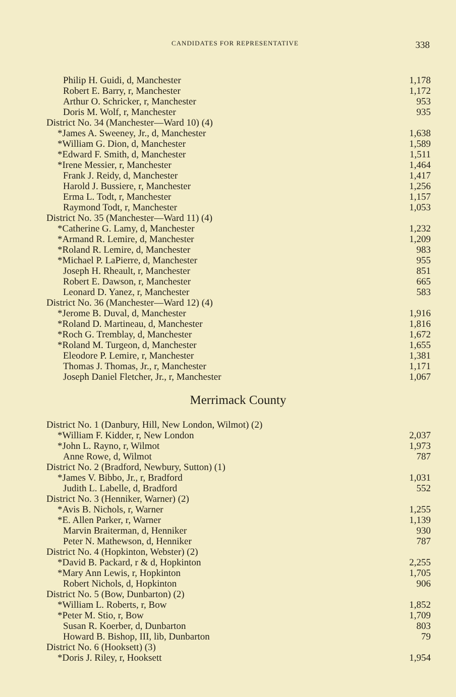CANDIDATES FOR REPRESENTATIVE 338
| Philip H. Guidi, d, Manchester | 1,178 |
| Robert E. Barry, r, Manchester | 1,172 |
| Arthur O. Schricker, r, Manchester | 953 |
| Doris M. Wolf, r, Manchester | 935 |
| District No. 34 (Manchester—Ward 10) (4) | |
| *James A. Sweeney, Jr., d, Manchester | 1,638 |
| *William G. Dion, d, Manchester | 1,589 |
| *Edward F. Smith, d, Manchester | 1,511 |
| *Irene Messier, r, Manchester | 1,464 |
| Frank J. Reidy, d, Manchester | 1,417 |
| Harold J. Bussiere, r, Manchester | 1,256 |
| Erma L. Todt, r, Manchester | 1,157 |
| Raymond Todt, r, Manchester | 1,053 |
| District No. 35 (Manchester—Ward 11) (4) | |
| *Catherine G. Lamy, d, Manchester | 1,232 |
| *Armand R. Lemire, d, Manchester | 1,209 |
| *Roland R. Lemire, d, Manchester | 983 |
| *Michael P. LaPierre, d, Manchester | 955 |
| Joseph H. Rheault, r, Manchester | 851 |
| Robert E. Dawson, r, Manchester | 665 |
| Leonard D. Yanez, r, Manchester | 583 |
| District No. 36 (Manchester—Ward 12) (4) | |
| *Jerome B. Duval, d, Manchester | 1,916 |
| *Roland D. Martineau, d, Manchester | 1,816 |
| *Roch G. Tremblay, d, Manchester | 1,672 |
| *Roland M. Turgeon, d, Manchester | 1,655 |
| Eleodore P. Lemire, r, Manchester | 1,381 |
| Thomas J. Thomas, Jr., r, Manchester | 1,171 |
| Joseph Daniel Fletcher, Jr., r, Manchester | 1,067 |
Merrimack County
| District No. 1 (Danbury, Hill, New London, Wilmot) (2) | |
| *William F. Kidder, r, New London | 2,037 |
| *John L. Rayno, r, Wilmot | 1,973 |
| Anne Rowe, d, Wilmot | 787 |
| District No. 2 (Bradford, Newbury, Sutton) (1) | |
| *James V. Bibbo, Jr., r, Bradford | 1,031 |
| Judith L. Labelle, d, Bradford | 552 |
| District No. 3 (Henniker, Warner) (2) | |
| *Avis B. Nichols, r, Warner | 1,255 |
| *E. Allen Parker, r, Warner | 1,139 |
| Marvin Braiterman, d, Henniker | 930 |
| Peter N. Mathewson, d, Henniker | 787 |
| District No. 4 (Hopkinton, Webster) (2) | |
| *David B. Packard, r & d, Hopkinton | 2,255 |
| *Mary Ann Lewis, r, Hopkinton | 1,705 |
| Robert Nichols, d, Hopkinton | 906 |
| District No. 5 (Bow, Dunbarton) (2) | |
| *William L. Roberts, r, Bow | 1,852 |
| *Peter M. Stio, r, Bow | 1,709 |
| Susan R. Koerber, d, Dunbarton | 803 |
| Howard B. Bishop, III, lib, Dunbarton | 79 |
| District No. 6 (Hooksett) (3) | |
| *Doris J. Riley, r, Hooksett | 1,954 |